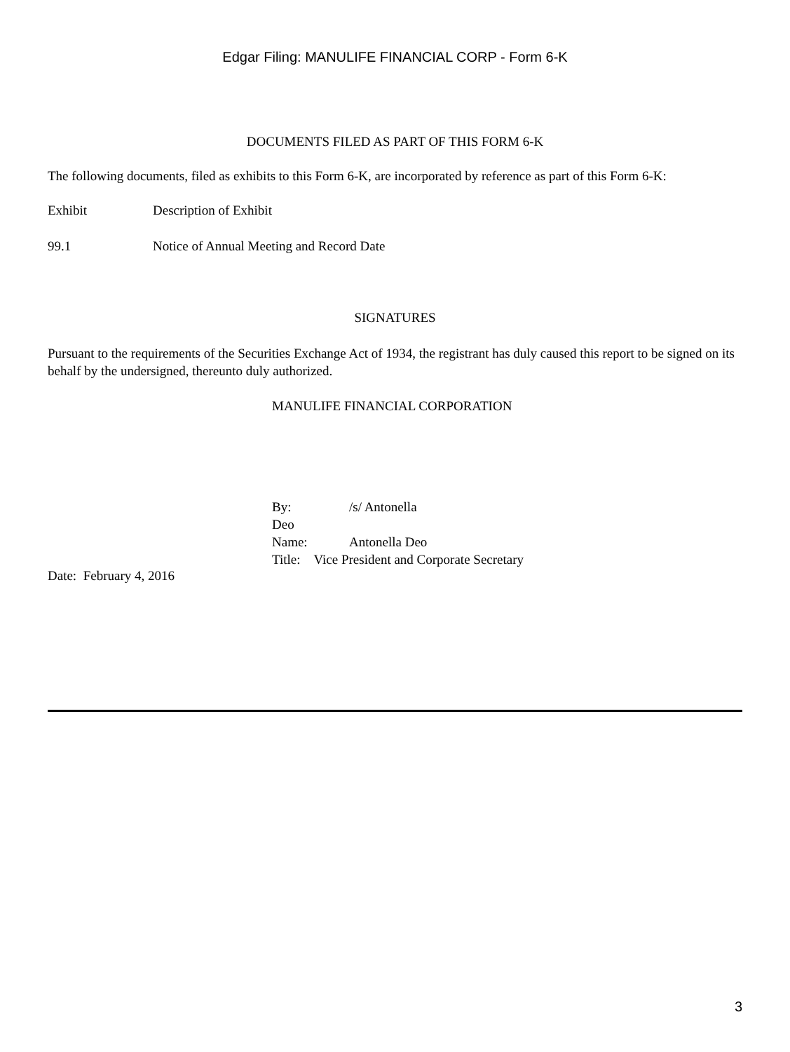Edgar Filing: MANULIFE FINANCIAL CORP - Form 6-K
DOCUMENTS FILED AS PART OF THIS FORM 6-K
The following documents, filed as exhibits to this Form 6-K, are incorporated by reference as part of this Form 6-K:
| Exhibit | Description of Exhibit |
| 99.1 | Notice of Annual Meeting and Record Date |
SIGNATURES
Pursuant to the requirements of the Securities Exchange Act of 1934, the registrant has duly caused this report to be signed on its behalf by the undersigned, thereunto duly authorized.
MANULIFE FINANCIAL CORPORATION
| By: | /s/ Antonella |
| Deo | |
| Name: | Antonella Deo |
| Title: Vice President and Corporate Secretary | |
Date: February 4, 2016
3